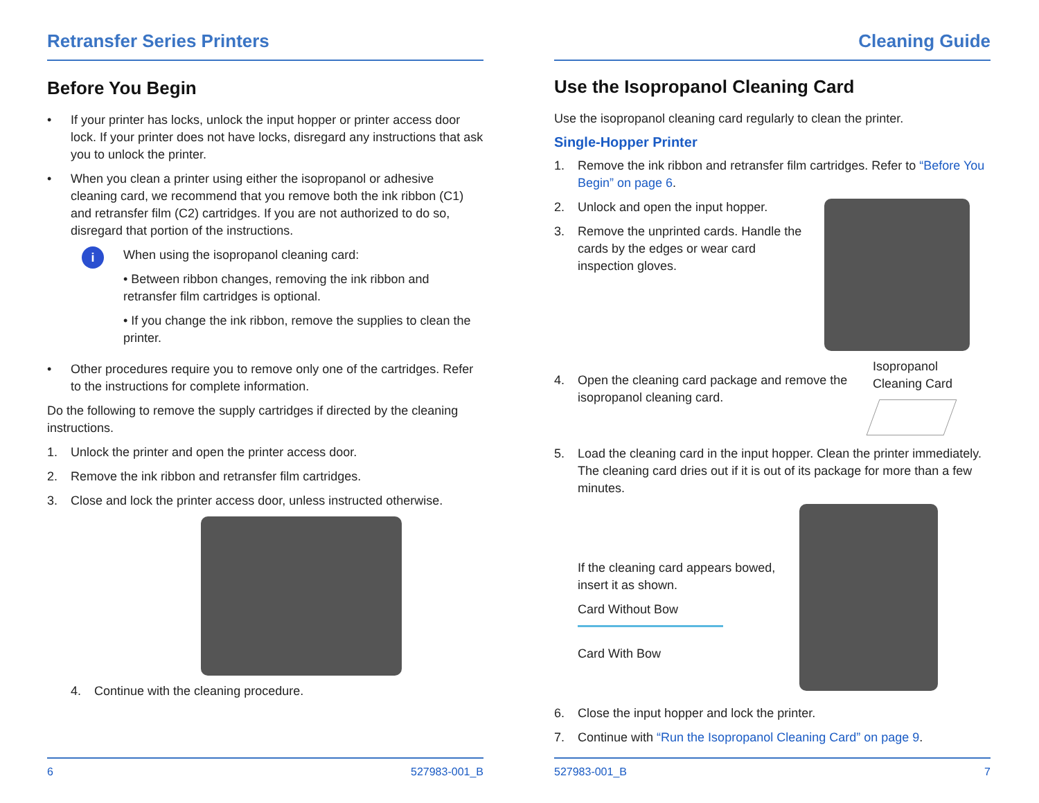Retransfer Series Printers
Before You Begin
• If your printer has locks, unlock the input hopper or printer access door lock. If your printer does not have locks, disregard any instructions that ask you to unlock the printer.
• When you clean a printer using either the isopropanol or adhesive cleaning card, we recommend that you remove both the ink ribbon (C1) and retransfer film (C2) cartridges. If you are not authorized to do so, disregard that portion of the instructions.
i
When using the isopropanol cleaning card:
• Between ribbon changes, removing the ink ribbon and retransfer film cartridges is optional.
• If you change the ink ribbon, remove the supplies to clean the printer.
• Other procedures require you to remove only one of the cartridges. Refer to the instructions for complete information.
Do the following to remove the supply cartridges if directed by the cleaning instructions.
1. Unlock the printer and open the printer access door.
2. Remove the ink ribbon and retransfer film cartridges.
3. Close and lock the printer access door, unless instructed otherwise.
4. Continue with the cleaning procedure.
6 527983-001_B
Cleaning Guide
Use the Isopropanol Cleaning Card
Use the isopropanol cleaning card regularly to clean the printer.
Single-Hopper Printer
1. Remove the ink ribbon and retransfer film cartridges. Refer to “Before You Begin” on page 6.
2. Unlock and open the input hopper.
3. Remove the unprinted cards. Handle the cards by the edges or wear card inspection gloves.
4. Open the cleaning card package and remove the isopropanol cleaning card.
Isopropanol
Cleaning Card
5. Load the cleaning card in the input hopper. Clean the printer immediately. The cleaning card dries out if it is out of its package for more than a few minutes.
If the cleaning card appears bowed, insert it as shown.
Card Without Bow
Card With Bow
6. Close the input hopper and lock the printer.
7. Continue with “Run the Isopropanol Cleaning Card” on page 9.
527983-001_B 7